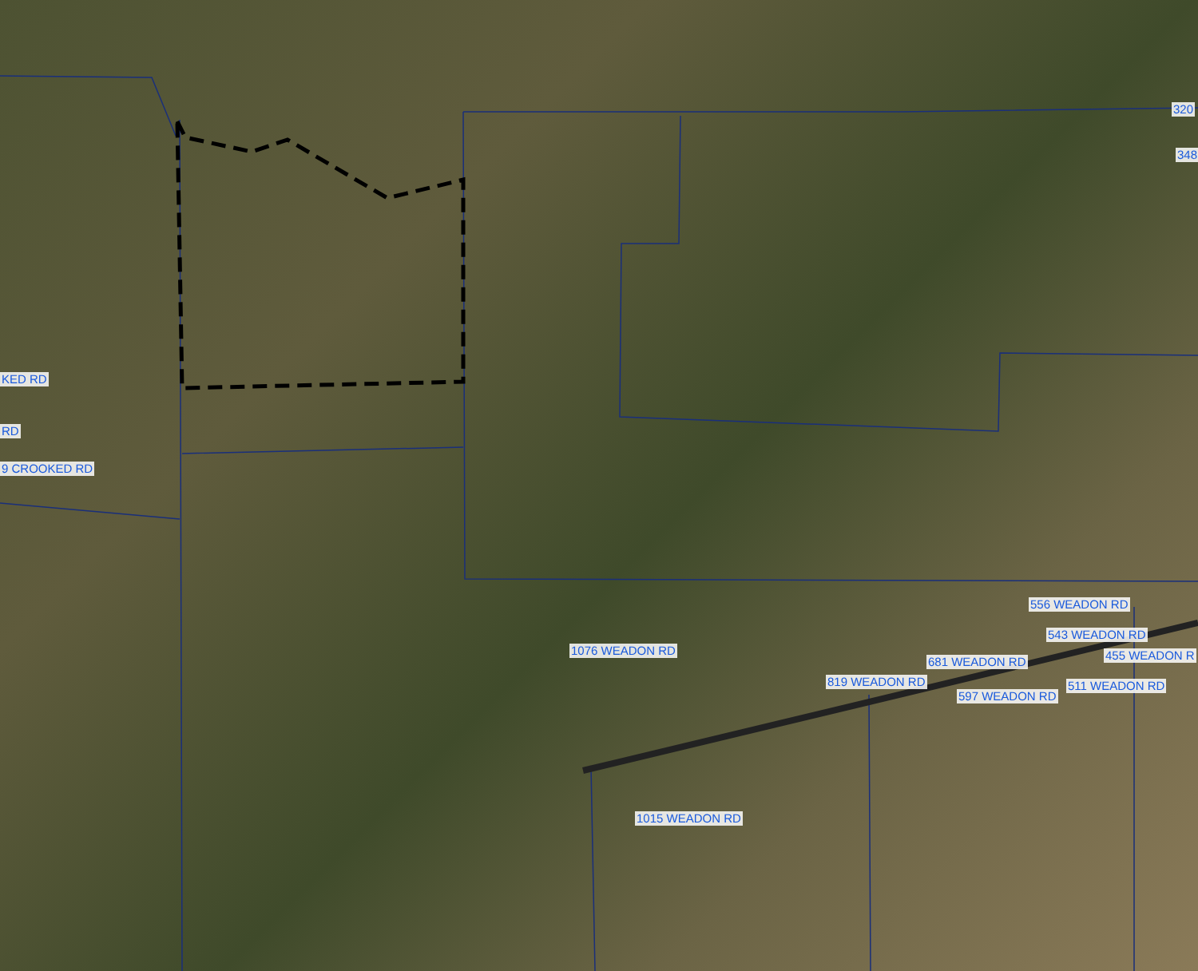KED RD
RD
9 CROOKED RD
320
348
556 WEADON RD
1076 WEADON RD
543 WEADON RD
455 WEADON R 681 WEADON RD
819 WEADON RD 511 WEADON RD
597 WEADON RD
1015 WEADON RD